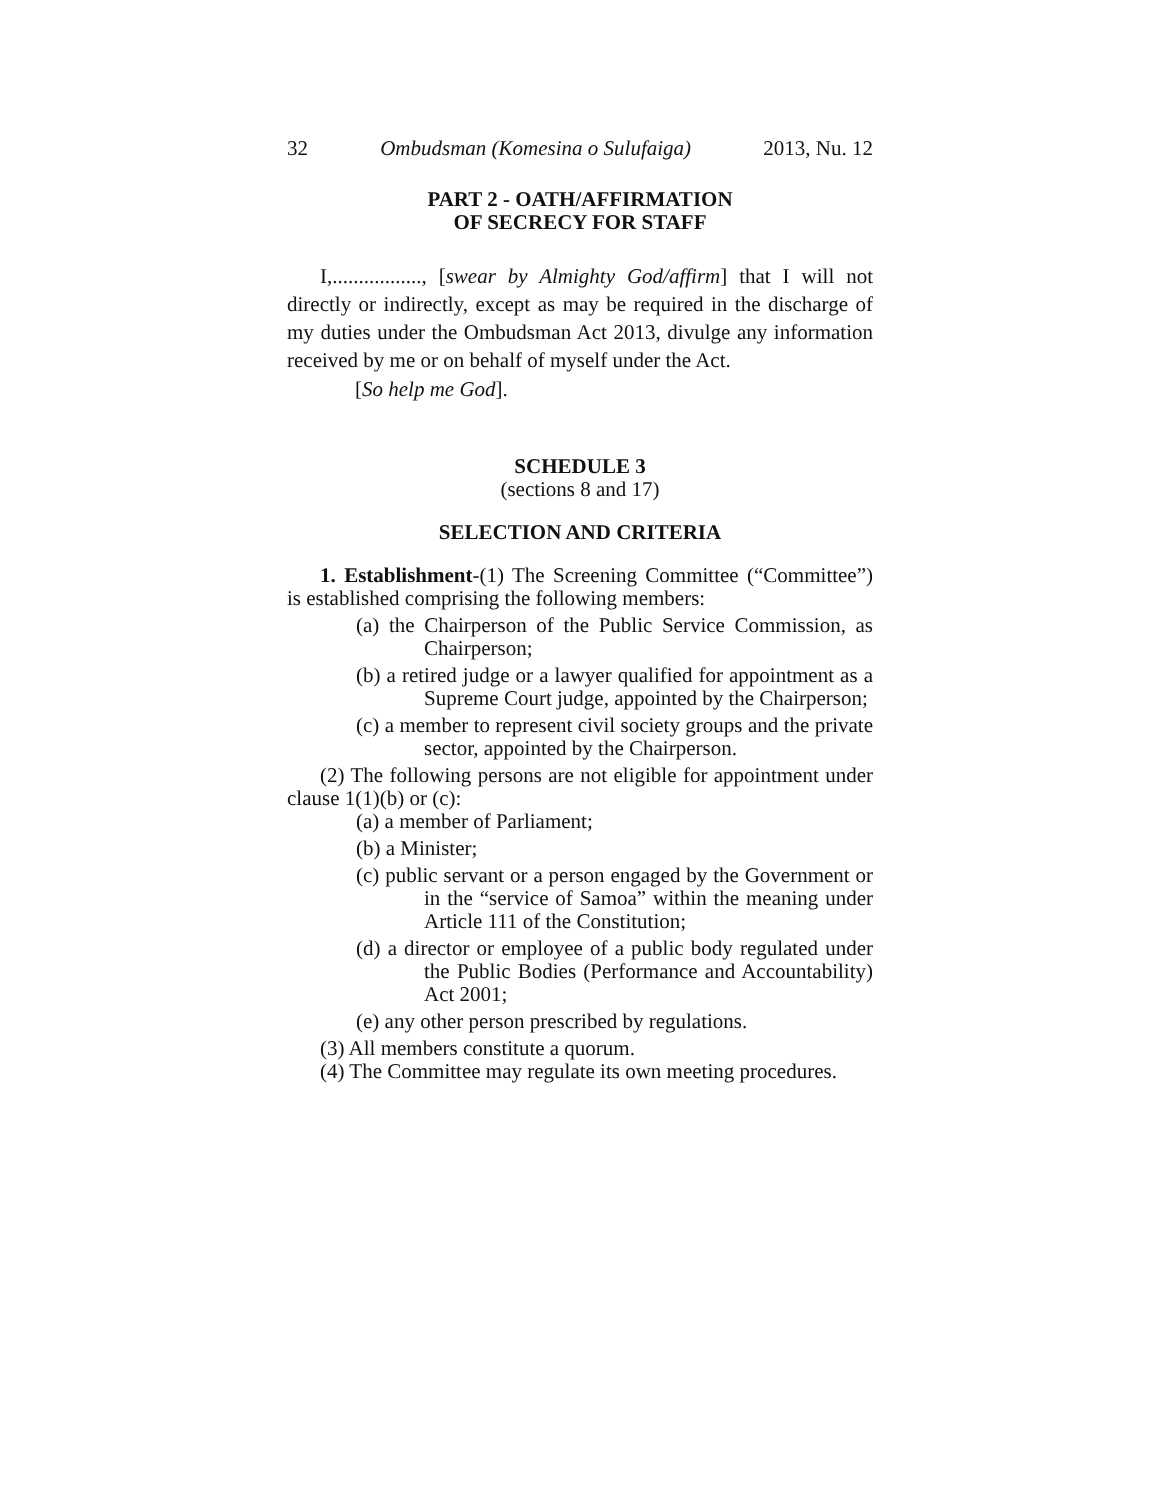32 Ombudsman (Komesina o Sulufaiga) 2013, Nu. 12
PART 2 - OATH/AFFIRMATION
OF SECRECY FOR STAFF
I,................., [swear by Almighty God/affirm] that I will not directly or indirectly, except as may be required in the discharge of my duties under the Ombudsman Act 2013, divulge any information received by me or on behalf of myself under the Act.
[So help me God].
SCHEDULE 3
(sections 8 and 17)
SELECTION AND CRITERIA
1. Establishment-(1) The Screening Committee (“Committee”) is established comprising the following members:
(a) the Chairperson of the Public Service Commission, as Chairperson;
(b) a retired judge or a lawyer qualified for appointment as a Supreme Court judge, appointed by the Chairperson;
(c) a member to represent civil society groups and the private sector, appointed by the Chairperson.
(2) The following persons are not eligible for appointment under clause 1(1)(b) or (c):
(a) a member of Parliament;
(b) a Minister;
(c) public servant or a person engaged by the Government or in the “service of Samoa” within the meaning under Article 111 of the Constitution;
(d) a director or employee of a public body regulated under the Public Bodies (Performance and Accountability) Act 2001;
(e) any other person prescribed by regulations.
(3) All members constitute a quorum.
(4) The Committee may regulate its own meeting procedures.